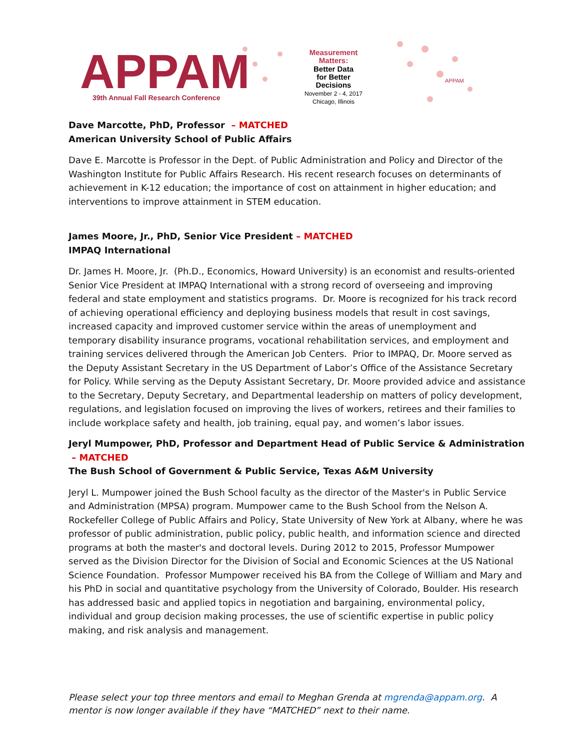APPAM
39th Annual Fall Research Conference
Measurement
Matters:
Better Data
for Better
Decisions
November 2 - 4, 2017
Chicago, Illinois
APPAM
Dave Marcotte, PhD, Professor – MATCHED
American University School of Public Affairs
Dave E. Marcotte is Professor in the Dept. of Public Administration and Policy and Director of the Washington Institute for Public Affairs Research. His recent research focuses on determinants of achievement in K-12 education; the importance of cost on attainment in higher education; and interventions to improve attainment in STEM education.
James Moore, Jr., PhD, Senior Vice President – MATCHED
IMPAQ International
Dr. James H. Moore, Jr. (Ph.D., Economics, Howard University) is an economist and results-oriented Senior Vice President at IMPAQ International with a strong record of overseeing and improving federal and state employment and statistics programs. Dr. Moore is recognized for his track record of achieving operational efficiency and deploying business models that result in cost savings, increased capacity and improved customer service within the areas of unemployment and temporary disability insurance programs, vocational rehabilitation services, and employment and training services delivered through the American Job Centers. Prior to IMPAQ, Dr. Moore served as the Deputy Assistant Secretary in the US Department of Labor’s Office of the Assistance Secretary for Policy. While serving as the Deputy Assistant Secretary, Dr. Moore provided advice and assistance to the Secretary, Deputy Secretary, and Departmental leadership on matters of policy development, regulations, and legislation focused on improving the lives of workers, retirees and their families to include workplace safety and health, job training, equal pay, and women’s labor issues.
Jeryl Mumpower, PhD, Professor and Department Head of Public Service & Administration – MATCHED
The Bush School of Government & Public Service, Texas A&M University
Jeryl L. Mumpower joined the Bush School faculty as the director of the Master's in Public Service and Administration (MPSA) program. Mumpower came to the Bush School from the Nelson A. Rockefeller College of Public Affairs and Policy, State University of New York at Albany, where he was professor of public administration, public policy, public health, and information science and directed programs at both the master's and doctoral levels. During 2012 to 2015, Professor Mumpower served as the Division Director for the Division of Social and Economic Sciences at the US National Science Foundation. Professor Mumpower received his BA from the College of William and Mary and his PhD in social and quantitative psychology from the University of Colorado, Boulder. His research has addressed basic and applied topics in negotiation and bargaining, environmental policy, individual and group decision making processes, the use of scientific expertise in public policy making, and risk analysis and management.
Please select your top three mentors and email to Meghan Grenda at mgrenda@appam.org. A mentor is now longer available if they have “MATCHED” next to their name.